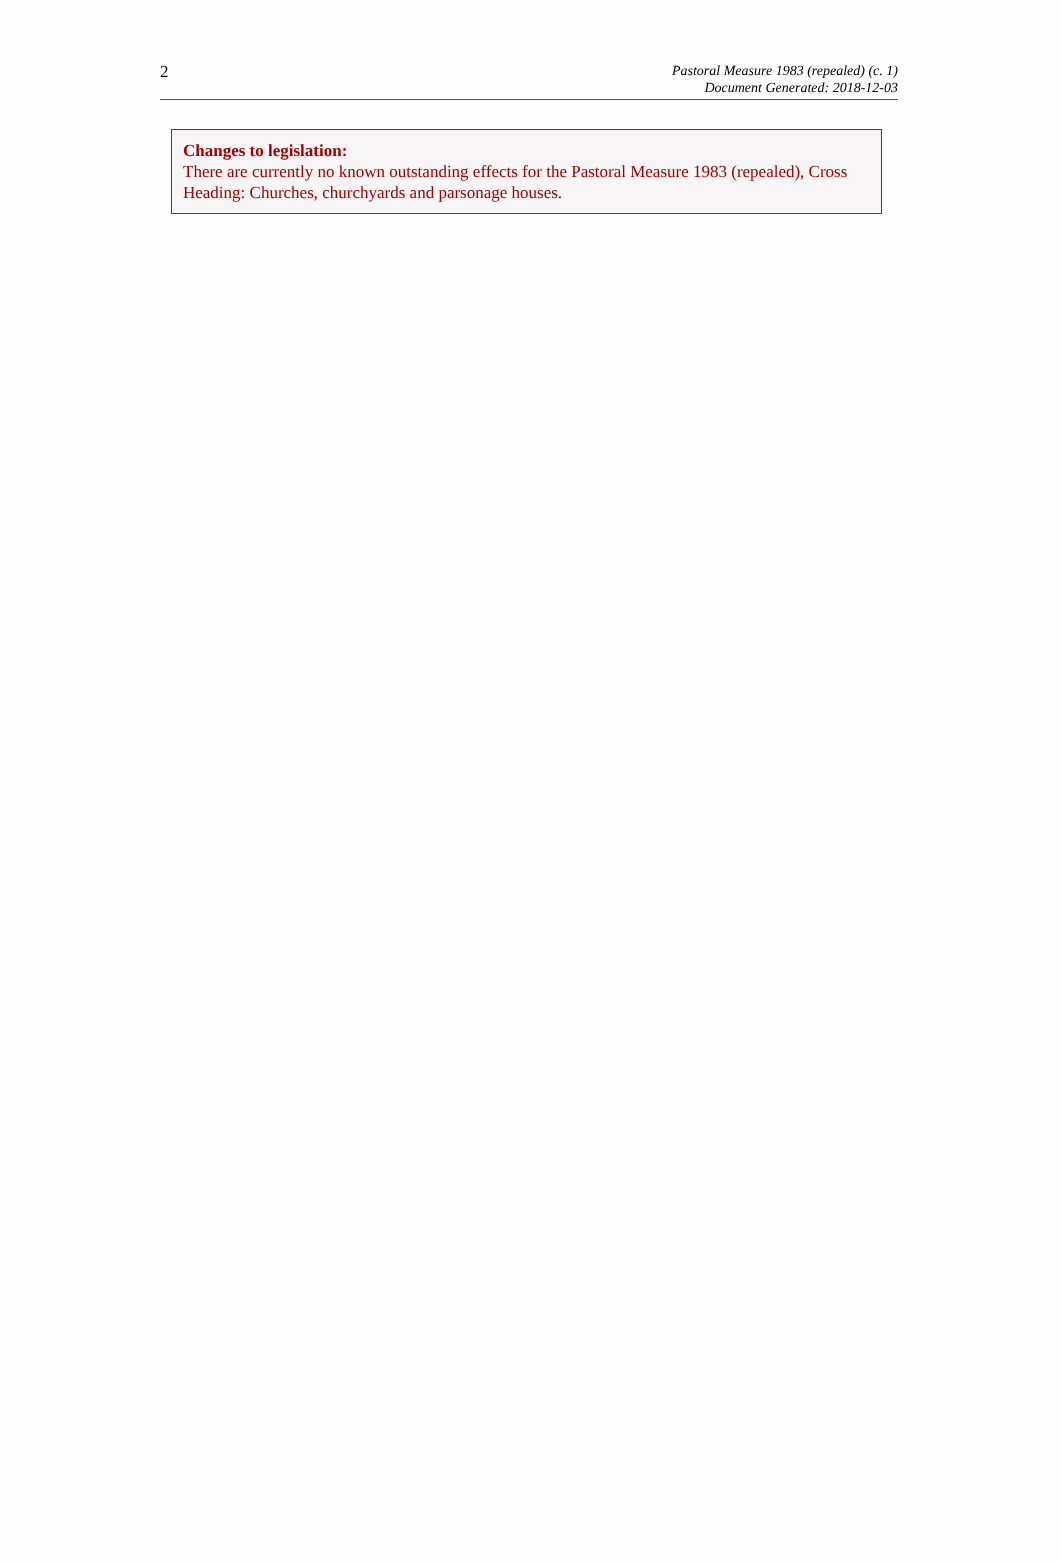2
Pastoral Measure 1983 (repealed) (c. 1)
Document Generated: 2018-12-03
Changes to legislation:
There are currently no known outstanding effects for the Pastoral Measure 1983 (repealed), Cross Heading: Churches, churchyards and parsonage houses.